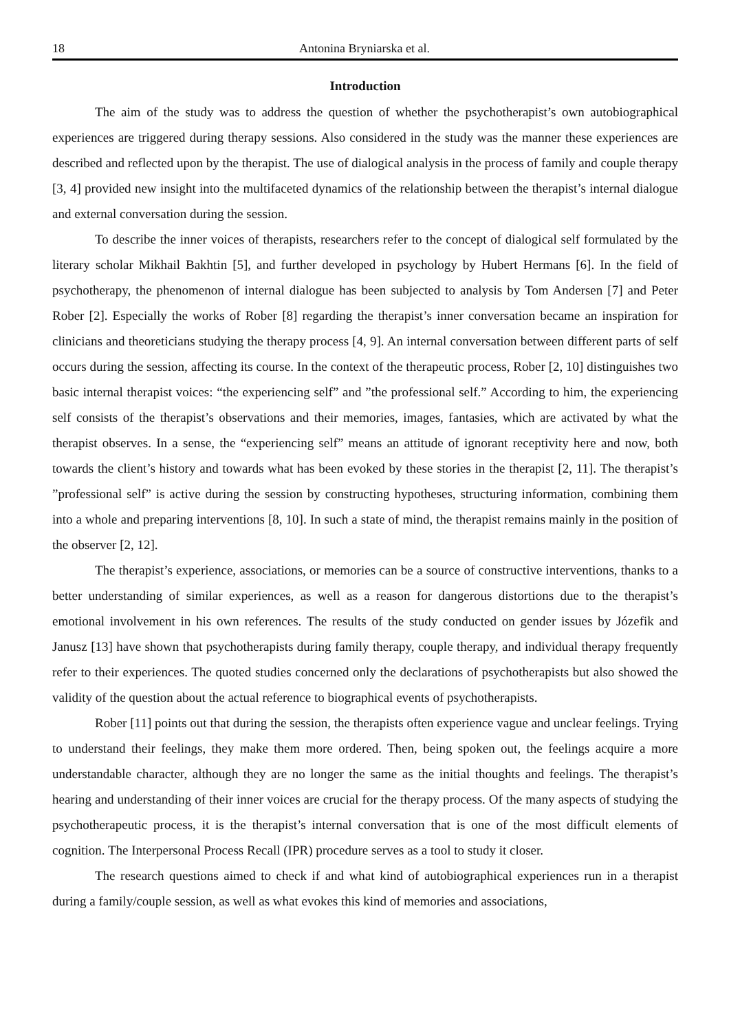18 Antonina Bryniarska et al.
Introduction
The aim of the study was to address the question of whether the psychotherapist’s own autobiographical experiences are triggered during therapy sessions. Also considered in the study was the manner these experiences are described and reflected upon by the therapist. The use of dialogical analysis in the process of family and couple therapy [3, 4] provided new insight into the multifaceted dynamics of the relationship between the therapist’s internal dialogue and external conversation during the session.
To describe the inner voices of therapists, researchers refer to the concept of dialogical self formulated by the literary scholar Mikhail Bakhtin [5], and further developed in psychology by Hubert Hermans [6]. In the field of psychotherapy, the phenomenon of internal dialogue has been subjected to analysis by Tom Andersen [7] and Peter Rober [2]. Especially the works of Rober [8] regarding the therapist’s inner conversation became an inspiration for clinicians and theoreticians studying the therapy process [4, 9]. An internal conversation between different parts of self occurs during the session, affecting its course. In the context of the therapeutic process, Rober [2, 10] distinguishes two basic internal therapist voices: “the experiencing self” and ”the professional self.” According to him, the experiencing self consists of the therapist’s observations and their memories, images, fantasies, which are activated by what the therapist observes. In a sense, the “experiencing self” means an attitude of ignorant receptivity here and now, both towards the client’s history and towards what has been evoked by these stories in the therapist [2, 11]. The therapist’s ”professional self” is active during the session by constructing hypotheses, structuring information, combining them into a whole and preparing interventions [8, 10]. In such a state of mind, the therapist remains mainly in the position of the observer [2, 12].
The therapist’s experience, associations, or memories can be a source of constructive interventions, thanks to a better understanding of similar experiences, as well as a reason for dangerous distortions due to the therapist’s emotional involvement in his own references. The results of the study conducted on gender issues by Józefik and Janusz [13] have shown that psychotherapists during family therapy, couple therapy, and individual therapy frequently refer to their experiences. The quoted studies concerned only the declarations of psychotherapists but also showed the validity of the question about the actual reference to biographical events of psychotherapists.
Rober [11] points out that during the session, the therapists often experience vague and unclear feelings. Trying to understand their feelings, they make them more ordered. Then, being spoken out, the feelings acquire a more understandable character, although they are no longer the same as the initial thoughts and feelings. The therapist’s hearing and understanding of their inner voices are crucial for the therapy process. Of the many aspects of studying the psychotherapeutic process, it is the therapist’s internal conversation that is one of the most difficult elements of cognition. The Interpersonal Process Recall (IPR) procedure serves as a tool to study it closer.
The research questions aimed to check if and what kind of autobiographical experiences run in a therapist during a family/couple session, as well as what evokes this kind of memories and associations,